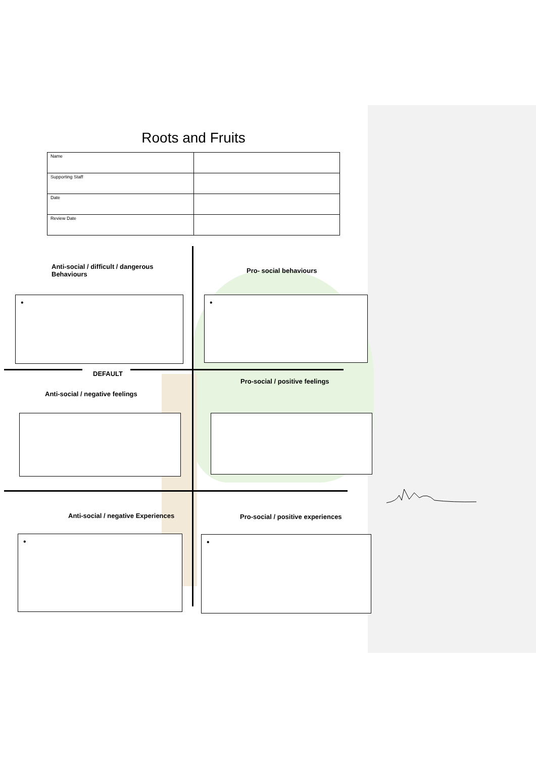Roots and Fruits
| Name | |
| Supporting Staff | |
| Date | |
| Review Date | |
Anti-social / difficult / dangerous Behaviours
Pro- social behaviours
• •
DEFAULT
Pro-social / positive feelings
Anti-social / negative feelings
Anti-social / negative Experiences
Pro-social / positive experiences
• •